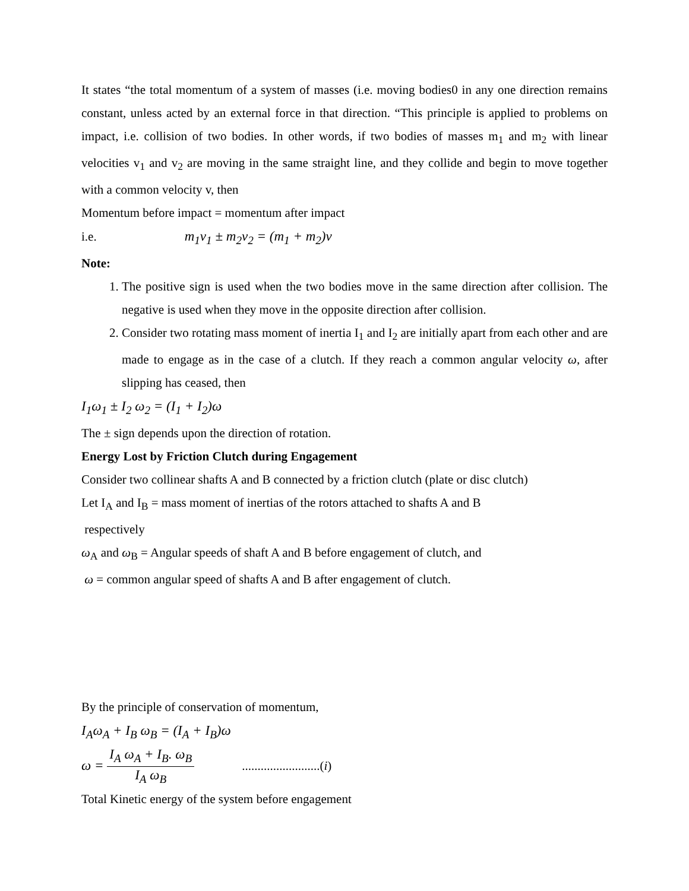It states “the total momentum of a system of masses (i.e. moving bodies0 in any one direction remains constant, unless acted by an external force in that direction. “This principle is applied to problems on impact, i.e. collision of two bodies. In other words, if two bodies of masses m<sub>1</sub> and m<sub>2</sub> with linear velocities v<sub>1</sub> and v<sub>2</sub> are moving in the same straight line, and they collide and begin to move together with a common velocity v, then
Momentum before impact = momentum after impact
i.e. m<sub>1</sub>v<sub>1</sub> ± m<sub>2</sub>v<sub>2</sub> = (m<sub>1</sub> + m<sub>2</sub>)v
Note:
1. The positive sign is used when the two bodies move in the same direction after collision. The negative is used when they move in the opposite direction after collision.
2. Consider two rotating mass moment of inertia I<sub>1</sub> and I<sub>2</sub> are initially apart from each other and are made to engage as in the case of a clutch. If they reach a common angular velocity ω, after slipping has ceased, then
I<sub>1</sub>ω<sub>1</sub> ± I<sub>2</sub> ω<sub>2</sub> = (I<sub>1</sub> + I<sub>2</sub>)ω
The ± sign depends upon the direction of rotation.
Energy Lost by Friction Clutch during Engagement
Consider two collinear shafts A and B connected by a friction clutch (plate or disc clutch)
Let I<sub>A</sub> and I<sub>B</sub> = mass moment of inertias of the rotors attached to shafts A and B
respectively
ω<sub>A</sub> and ω<sub>B</sub> = Angular speeds of shaft A and B before engagement of clutch, and
ω = common angular speed of shafts A and B after engagement of clutch.
By the principle of conservation of momentum,
I<sub>A</sub>ω<sub>A</sub> + I<sub>B</sub> ω<sub>B</sub> = (I<sub>A</sub> + I<sub>B</sub>)ω
ω = I<sub>A</sub> ω<sub>A</sub> + I<sub>B</sub>. ω<sub>B</sub> I<sub>A</sub> ω<sub>B</sub> .........................(i)
Total Kinetic energy of the system before engagement